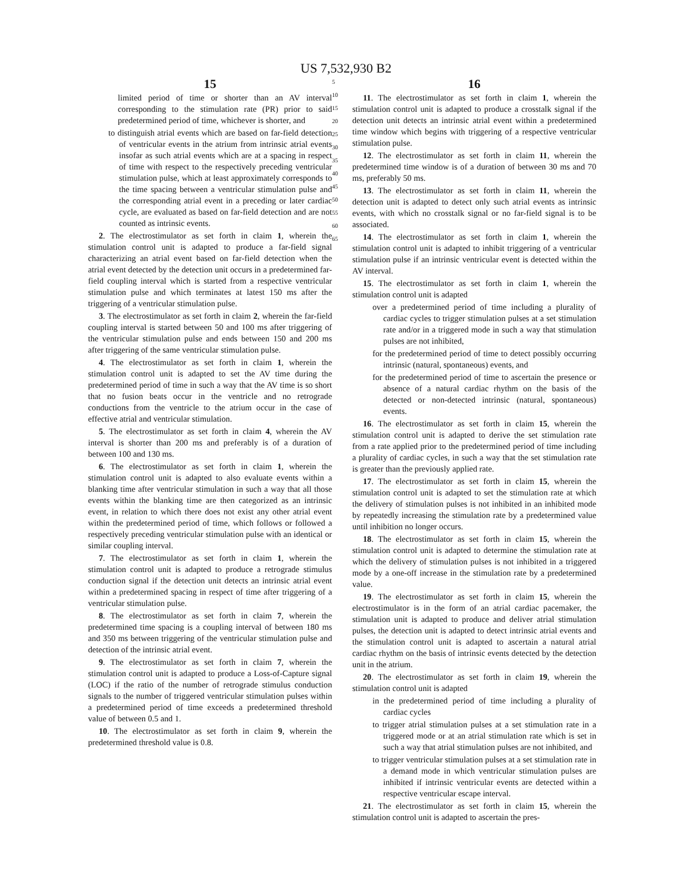US 7,532,930 B2
15
limited period of time or shorter than an AV interval corresponding to the stimulation rate (PR) prior to said predetermined period of time, whichever is shorter, and
to distinguish atrial events which are based on far-field detection of ventricular events in the atrium from intrinsic atrial events insofar as such atrial events which are at a spacing in respect of time with respect to the respectively preceding ventricular stimulation pulse, which at least approximately corresponds to the time spacing between a ventricular stimulation pulse and the corresponding atrial event in a preceding or later cardiac cycle, are evaluated as based on far-field detection and are not counted as intrinsic events.
2. The electrostimulator as set forth in claim 1, wherein the stimulation control unit is adapted to produce a far-field signal characterizing an atrial event based on far-field detection when the atrial event detected by the detection unit occurs in a predetermined far-field coupling interval which is started from a respective ventricular stimulation pulse and which terminates at latest 150 ms after the triggering of a ventricular stimulation pulse.
3. The electrostimulator as set forth in claim 2, wherein the far-field coupling interval is started between 50 and 100 ms after triggering of the ventricular stimulation pulse and ends between 150 and 200 ms after triggering of the same ventricular stimulation pulse.
4. The electrostimulator as set forth in claim 1, wherein the stimulation control unit is adapted to set the AV time during the predetermined period of time in such a way that the AV time is so short that no fusion beats occur in the ventricle and no retrograde conductions from the ventricle to the atrium occur in the case of effective atrial and ventricular stimulation.
5. The electrostimulator as set forth in claim 4, wherein the AV interval is shorter than 200 ms and preferably is of a duration of between 100 and 130 ms.
6. The electrostimulator as set forth in claim 1, wherein the stimulation control unit is adapted to also evaluate events within a blanking time after ventricular stimulation in such a way that all those events within the blanking time are then categorized as an intrinsic event, in relation to which there does not exist any other atrial event within the predetermined period of time, which follows or followed a respectively preceding ventricular stimulation pulse with an identical or similar coupling interval.
7. The electrostimulator as set forth in claim 1, wherein the stimulation control unit is adapted to produce a retrograde stimulus conduction signal if the detection unit detects an intrinsic atrial event within a predetermined spacing in respect of time after triggering of a ventricular stimulation pulse.
8. The electrostimulator as set forth in claim 7, wherein the predetermined time spacing is a coupling interval of between 180 ms and 350 ms between triggering of the ventricular stimulation pulse and detection of the intrinsic atrial event.
9. The electrostimulator as set forth in claim 7, wherein the stimulation control unit is adapted to produce a Loss-of-Capture signal (LOC) if the ratio of the number of retrograde stimulus conduction signals to the number of triggered ventricular stimulation pulses within a predetermined period of time exceeds a predetermined threshold value of between 0.5 and 1.
10. The electrostimulator as set forth in claim 9, wherein the predetermined threshold value is 0.8.
5
10
15
20
25
30
35
40
45
50
55
60
65
16
11. The electrostimulator as set forth in claim 1, wherein the stimulation control unit is adapted to produce a crosstalk signal if the detection unit detects an intrinsic atrial event within a predetermined time window which begins with triggering of a respective ventricular stimulation pulse.
12. The electrostimulator as set forth in claim 11, wherein the predetermined time window is of a duration of between 30 ms and 70 ms, preferably 50 ms.
13. The electrostimulator as set forth in claim 11, wherein the detection unit is adapted to detect only such atrial events as intrinsic events, with which no crosstalk signal or no far-field signal is to be associated.
14. The electrostimulator as set forth in claim 1, wherein the stimulation control unit is adapted to inhibit triggering of a ventricular stimulation pulse if an intrinsic ventricular event is detected within the AV interval.
15. The electrostimulator as set forth in claim 1, wherein the stimulation control unit is adapted
over a predetermined period of time including a plurality of cardiac cycles to trigger stimulation pulses at a set stimulation rate and/or in a triggered mode in such a way that stimulation pulses are not inhibited,
for the predetermined period of time to detect possibly occurring intrinsic (natural, spontaneous) events, and
for the predetermined period of time to ascertain the presence or absence of a natural cardiac rhythm on the basis of the detected or non-detected intrinsic (natural, spontaneous) events.
16. The electrostimulator as set forth in claim 15, wherein the stimulation control unit is adapted to derive the set stimulation rate from a rate applied prior to the predetermined period of time including a plurality of cardiac cycles, in such a way that the set stimulation rate is greater than the previously applied rate.
17. The electrostimulator as set forth in claim 15, wherein the stimulation control unit is adapted to set the stimulation rate at which the delivery of stimulation pulses is not inhibited in an inhibited mode by repeatedly increasing the stimulation rate by a predetermined value until inhibition no longer occurs.
18. The electrostimulator as set forth in claim 15, wherein the stimulation control unit is adapted to determine the stimulation rate at which the delivery of stimulation pulses is not inhibited in a triggered mode by a one-off increase in the stimulation rate by a predetermined value.
19. The electrostimulator as set forth in claim 15, wherein the electrostimulator is in the form of an atrial cardiac pacemaker, the stimulation unit is adapted to produce and deliver atrial stimulation pulses, the detection unit is adapted to detect intrinsic atrial events and the stimulation control unit is adapted to ascertain a natural atrial cardiac rhythm on the basis of intrinsic events detected by the detection unit in the atrium.
20. The electrostimulator as set forth in claim 19, wherein the stimulation control unit is adapted
in the predetermined period of time including a plurality of cardiac cycles
to trigger atrial stimulation pulses at a set stimulation rate in a triggered mode or at an atrial stimulation rate which is set in such a way that atrial stimulation pulses are not inhibited, and
to trigger ventricular stimulation pulses at a set stimulation rate in a demand mode in which ventricular stimulation pulses are inhibited if intrinsic ventricular events are detected within a respective ventricular escape interval.
21. The electrostimulator as set forth in claim 15, wherein the stimulation control unit is adapted to ascertain the pres-